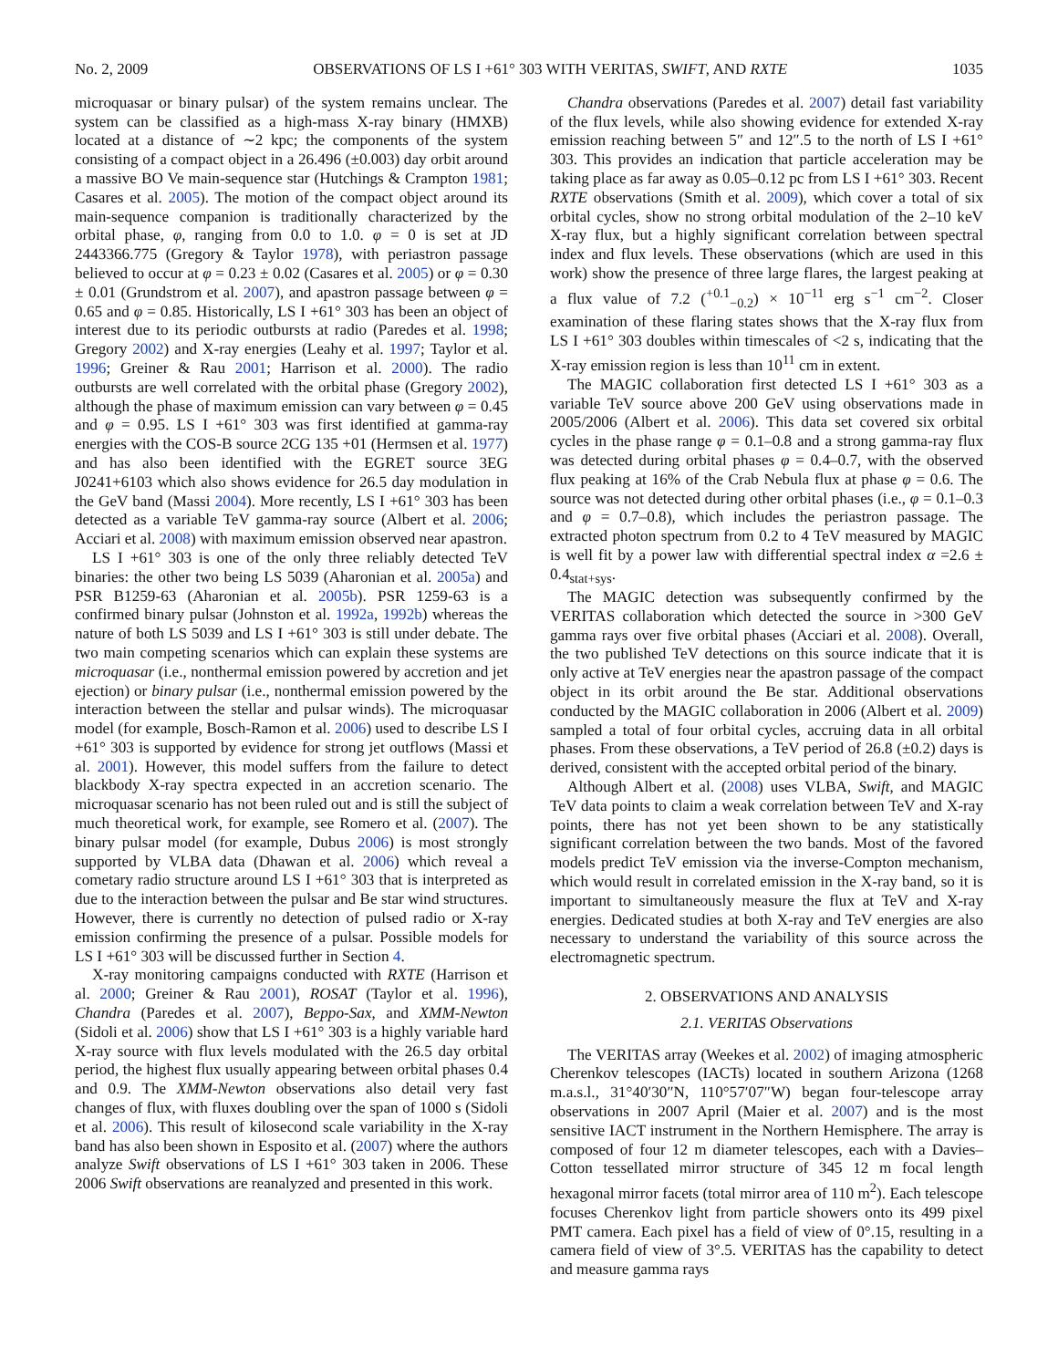No. 2, 2009 OBSERVATIONS OF LS I +61° 303 WITH VERITAS, SWIFT, AND RXTE 1035
microquasar or binary pulsar) of the system remains unclear. The system can be classified as a high-mass X-ray binary (HMXB) located at a distance of ∼2 kpc; the components of the system consisting of a compact object in a 26.496 (±0.003) day orbit around a massive BO Ve main-sequence star (Hutchings & Crampton 1981; Casares et al. 2005). The motion of the compact object around its main-sequence companion is traditionally characterized by the orbital phase, φ, ranging from 0.0 to 1.0. φ = 0 is set at JD 2443366.775 (Gregory & Taylor 1978), with periastron passage believed to occur at φ = 0.23 ± 0.02 (Casares et al. 2005) or φ = 0.30 ± 0.01 (Grundstrom et al. 2007), and apastron passage between φ = 0.65 and φ = 0.85. Historically, LS I +61° 303 has been an object of interest due to its periodic outbursts at radio (Paredes et al. 1998; Gregory 2002) and X-ray energies (Leahy et al. 1997; Taylor et al. 1996; Greiner & Rau 2001; Harrison et al. 2000). The radio outbursts are well correlated with the orbital phase (Gregory 2002), although the phase of maximum emission can vary between φ = 0.45 and φ = 0.95. LS I +61° 303 was first identified at gamma-ray energies with the COS-B source 2CG 135 +01 (Hermsen et al. 1977) and has also been identified with the EGRET source 3EG J0241+6103 which also shows evidence for 26.5 day modulation in the GeV band (Massi 2004). More recently, LS I +61° 303 has been detected as a variable TeV gamma-ray source (Albert et al. 2006; Acciari et al. 2008) with maximum emission observed near apastron.
LS I +61° 303 is one of the only three reliably detected TeV binaries: the other two being LS 5039 (Aharonian et al. 2005a) and PSR B1259-63 (Aharonian et al. 2005b). PSR 1259-63 is a confirmed binary pulsar (Johnston et al. 1992a, 1992b) whereas the nature of both LS 5039 and LS I +61° 303 is still under debate. The two main competing scenarios which can explain these systems are microquasar (i.e., nonthermal emission powered by accretion and jet ejection) or binary pulsar (i.e., nonthermal emission powered by the interaction between the stellar and pulsar winds). The microquasar model (for example, Bosch-Ramon et al. 2006) used to describe LS I +61° 303 is supported by evidence for strong jet outflows (Massi et al. 2001). However, this model suffers from the failure to detect blackbody X-ray spectra expected in an accretion scenario. The microquasar scenario has not been ruled out and is still the subject of much theoretical work, for example, see Romero et al. (2007). The binary pulsar model (for example, Dubus 2006) is most strongly supported by VLBA data (Dhawan et al. 2006) which reveal a cometary radio structure around LS I +61° 303 that is interpreted as due to the interaction between the pulsar and Be star wind structures. However, there is currently no detection of pulsed radio or X-ray emission confirming the presence of a pulsar. Possible models for LS I +61° 303 will be discussed further in Section 4.
X-ray monitoring campaigns conducted with RXTE (Harrison et al. 2000; Greiner & Rau 2001), ROSAT (Taylor et al. 1996), Chandra (Paredes et al. 2007), Beppo-Sax, and XMM-Newton (Sidoli et al. 2006) show that LS I +61° 303 is a highly variable hard X-ray source with flux levels modulated with the 26.5 day orbital period, the highest flux usually appearing between orbital phases 0.4 and 0.9. The XMM-Newton observations also detail very fast changes of flux, with fluxes doubling over the span of 1000 s (Sidoli et al. 2006). This result of kilosecond scale variability in the X-ray band has also been shown in Esposito et al. (2007) where the authors analyze Swift observations of LS I +61° 303 taken in 2006. These 2006 Swift observations are reanalyzed and presented in this work.
Chandra observations (Paredes et al. 2007) detail fast variability of the flux levels, while also showing evidence for extended X-ray emission reaching between 5″ and 12″.5 to the north of LS I +61° 303. This provides an indication that particle acceleration may be taking place as far away as 0.05–0.12 pc from LS I +61° 303. Recent RXTE observations (Smith et al. 2009), which cover a total of six orbital cycles, show no strong orbital modulation of the 2–10 keV X-ray flux, but a highly significant correlation between spectral index and flux levels. These observations (which are used in this work) show the presence of three large flares, the largest peaking at a flux value of 7.2 (<sup>+0.1</sup><sub>−0.2</sub>) × 10<sup>−11</sup> erg s<sup>−1</sup> cm<sup>−2</sup>. Closer examination of these flaring states shows that the X-ray flux from LS I +61° 303 doubles within timescales of <2 s, indicating that the X-ray emission region is less than 10<sup>11</sup> cm in extent.
The MAGIC collaboration first detected LS I +61° 303 as a variable TeV source above 200 GeV using observations made in 2005/2006 (Albert et al. 2006). This data set covered six orbital cycles in the phase range φ = 0.1–0.8 and a strong gamma-ray flux was detected during orbital phases φ = 0.4–0.7, with the observed flux peaking at 16% of the Crab Nebula flux at phase φ = 0.6. The source was not detected during other orbital phases (i.e., φ = 0.1–0.3 and φ = 0.7–0.8), which includes the periastron passage. The extracted photon spectrum from 0.2 to 4 TeV measured by MAGIC is well fit by a power law with differential spectral index α =2.6 ± 0.4<sub>stat+sys</sub>.
The MAGIC detection was subsequently confirmed by the VERITAS collaboration which detected the source in >300 GeV gamma rays over five orbital phases (Acciari et al. 2008). Overall, the two published TeV detections on this source indicate that it is only active at TeV energies near the apastron passage of the compact object in its orbit around the Be star. Additional observations conducted by the MAGIC collaboration in 2006 (Albert et al. 2009) sampled a total of four orbital cycles, accruing data in all orbital phases. From these observations, a TeV period of 26.8 (±0.2) days is derived, consistent with the accepted orbital period of the binary.
Although Albert et al. (2008) uses VLBA, Swift, and MAGIC TeV data points to claim a weak correlation between TeV and X-ray points, there has not yet been shown to be any statistically significant correlation between the two bands. Most of the favored models predict TeV emission via the inverse-Compton mechanism, which would result in correlated emission in the X-ray band, so it is important to simultaneously measure the flux at TeV and X-ray energies. Dedicated studies at both X-ray and TeV energies are also necessary to understand the variability of this source across the electromagnetic spectrum.
2. OBSERVATIONS AND ANALYSIS
2.1. VERITAS Observations
The VERITAS array (Weekes et al. 2002) of imaging atmospheric Cherenkov telescopes (IACTs) located in southern Arizona (1268 m.a.s.l., 31°40′30″N, 110°57′07″W) began four-telescope array observations in 2007 April (Maier et al. 2007) and is the most sensitive IACT instrument in the Northern Hemisphere. The array is composed of four 12 m diameter telescopes, each with a Davies–Cotton tessellated mirror structure of 345 12 m focal length hexagonal mirror facets (total mirror area of 110 m<sup>2</sup>). Each telescope focuses Cherenkov light from particle showers onto its 499 pixel PMT camera. Each pixel has a field of view of 0°.15, resulting in a camera field of view of 3°.5. VERITAS has the capability to detect and measure gamma rays